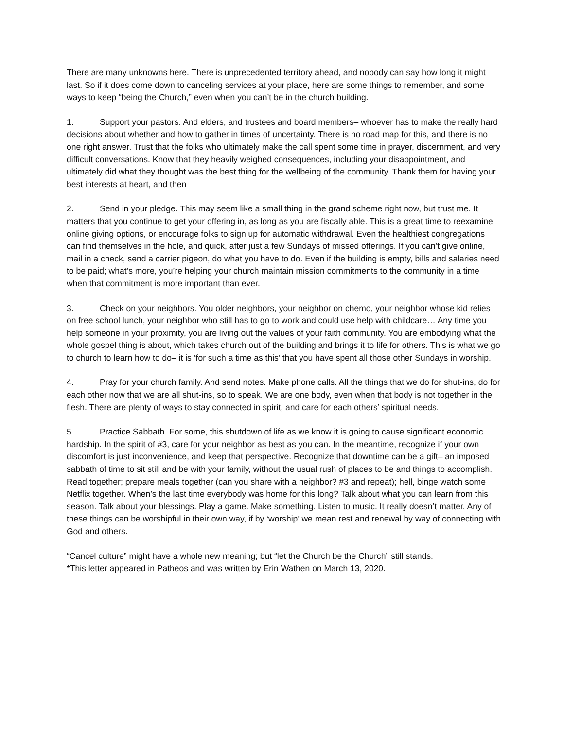There are many unknowns here. There is unprecedented territory ahead, and nobody can say how long it might last. So if it does come down to canceling services at your place, here are some things to remember, and some ways to keep “being the Church,” even when you can’t be in the church building.
1. Support your pastors. And elders, and trustees and board members– whoever has to make the really hard decisions about whether and how to gather in times of uncertainty. There is no road map for this, and there is no one right answer. Trust that the folks who ultimately make the call spent some time in prayer, discernment, and very difficult conversations. Know that they heavily weighed consequences, including your disappointment, and ultimately did what they thought was the best thing for the wellbeing of the community. Thank them for having your best interests at heart, and then
2. Send in your pledge. This may seem like a small thing in the grand scheme right now, but trust me. It matters that you continue to get your offering in, as long as you are fiscally able. This is a great time to reexamine online giving options, or encourage folks to sign up for automatic withdrawal. Even the healthiest congregations can find themselves in the hole, and quick, after just a few Sundays of missed offerings. If you can’t give online, mail in a check, send a carrier pigeon, do what you have to do. Even if the building is empty, bills and salaries need to be paid; what’s more, you’re helping your church maintain mission commitments to the community in a time when that commitment is more important than ever.
3. Check on your neighbors. You older neighbors, your neighbor on chemo, your neighbor whose kid relies on free school lunch, your neighbor who still has to go to work and could use help with childcare… Any time you help someone in your proximity, you are living out the values of your faith community. You are embodying what the whole gospel thing is about, which takes church out of the building and brings it to life for others. This is what we go to church to learn how to do– it is ‘for such a time as this’ that you have spent all those other Sundays in worship.
4. Pray for your church family. And send notes. Make phone calls. All the things that we do for shut-ins, do for each other now that we are all shut-ins, so to speak. We are one body, even when that body is not together in the flesh. There are plenty of ways to stay connected in spirit, and care for each others’ spiritual needs.
5. Practice Sabbath. For some, this shutdown of life as we know it is going to cause significant economic hardship. In the spirit of #3, care for your neighbor as best as you can. In the meantime, recognize if your own discomfort is just inconvenience, and keep that perspective. Recognize that downtime can be a gift– an imposed sabbath of time to sit still and be with your family, without the usual rush of places to be and things to accomplish. Read together; prepare meals together (can you share with a neighbor? #3 and repeat); hell, binge watch some Netflix together. When’s the last time everybody was home for this long? Talk about what you can learn from this season. Talk about your blessings. Play a game. Make something. Listen to music. It really doesn’t matter. Any of these things can be worshipful in their own way, if by ‘worship’ we mean rest and renewal by way of connecting with God and others.
“Cancel culture” might have a whole new meaning; but “let the Church be the Church” still stands.
*This letter appeared in Patheos and was written by Erin Wathen on March 13, 2020.